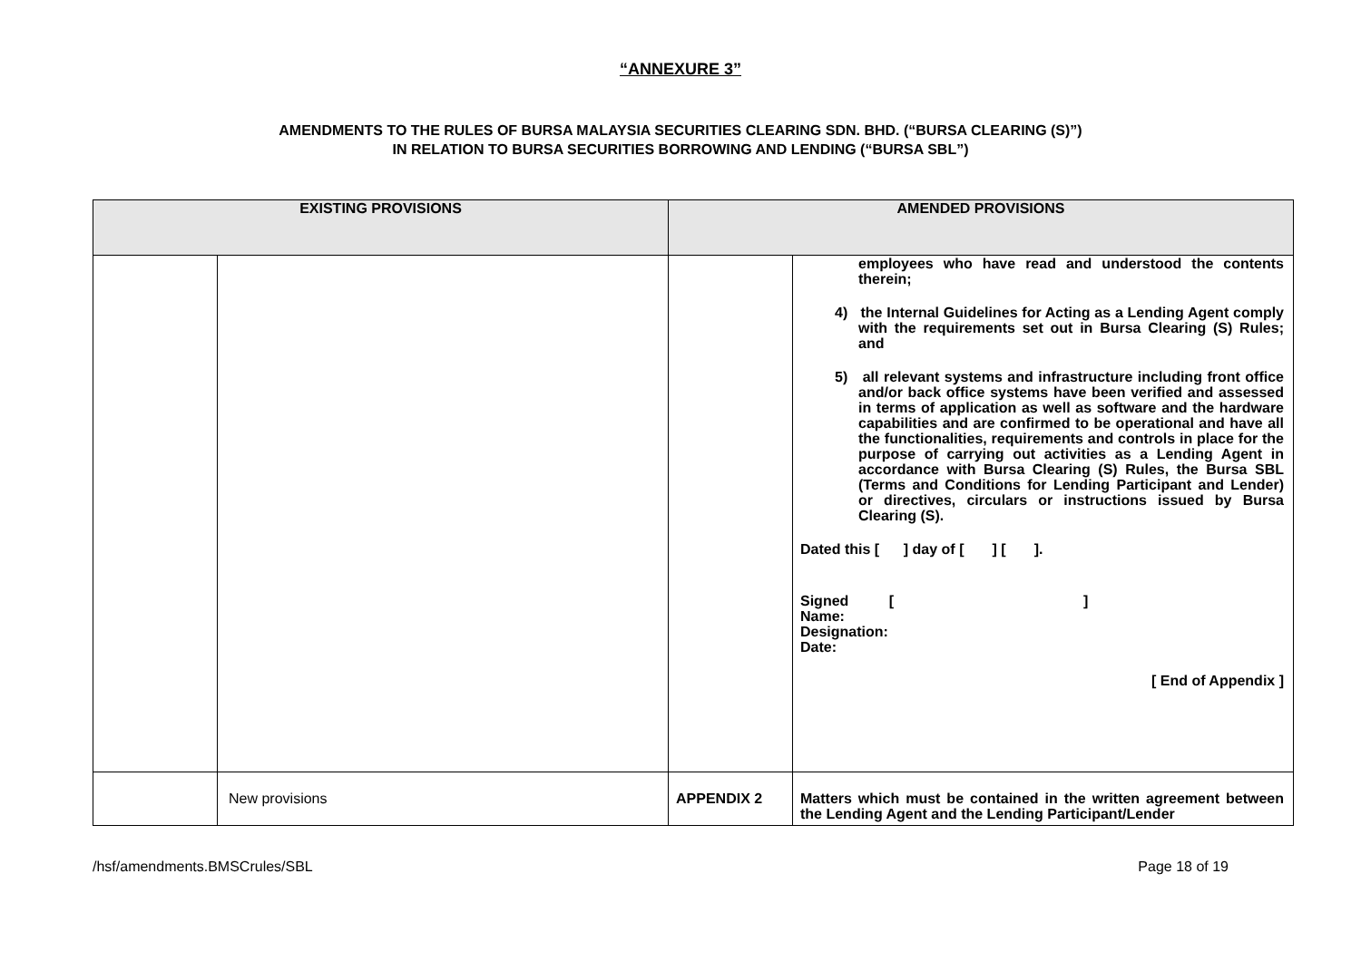“ANNEXURE 3”
AMENDMENTS TO THE RULES OF BURSA MALAYSIA SECURITIES CLEARING SDN. BHD. (“BURSA CLEARING (S)”)
IN RELATION TO BURSA SECURITIES BORROWING AND LENDING (“BURSA SBL”)
| EXISTING PROVISIONS | | AMENDED PROVISIONS | |
| --- | --- | --- | --- |
| | | | employees who have read and understood the contents therein; 4) the Internal Guidelines for Acting as a Lending Agent comply with the requirements set out in Bursa Clearing (S) Rules; and 5) all relevant systems and infrastructure including front office and/or back office systems have been verified and assessed in terms of application as well as software and the hardware capabilities and are confirmed to be operational and have all the functionalities, requirements and controls in place for the purpose of carrying out activities as a Lending Agent in accordance with Bursa Clearing (S) Rules, the Bursa SBL (Terms and Conditions for Lending Participant and Lender) or directives, circulars or instructions issued by Bursa Clearing (S). Dated this [ ] day of [ ] [ ]. Signed [ ] Name: Designation: Date: [ End of Appendix ] |
| | New provisions | APPENDIX 2 | Matters which must be contained in the written agreement between the Lending Agent and the Lending Participant/Lender |
/hsf/amendments.BMSCrules/SBL Page 18 of 19